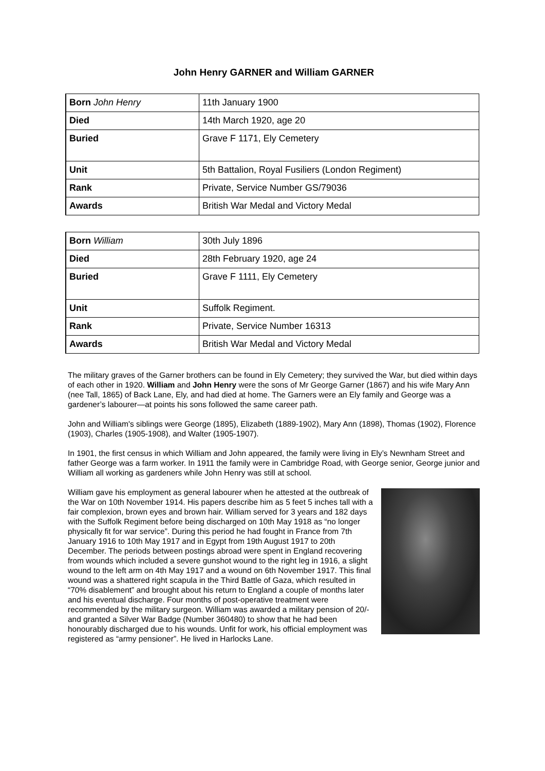John Henry GARNER and William GARNER
| Born John Henry | 11th January 1900 |
| Died | 14th March 1920, age 20 |
| Buried | Grave F 1171, Ely Cemetery |
| Unit | 5th Battalion, Royal Fusiliers (London Regiment) |
| Rank | Private, Service Number GS/79036 |
| Awards | British War Medal and Victory Medal |
| Born William | 30th July 1896 |
| Died | 28th February 1920, age 24 |
| Buried | Grave F 1111, Ely Cemetery |
| Unit | Suffolk Regiment. |
| Rank | Private, Service Number 16313 |
| Awards | British War Medal and Victory Medal |
The military graves of the Garner brothers can be found in Ely Cemetery; they survived the War, but died within days of each other in 1920. William and John Henry were the sons of Mr George Garner (1867) and his wife Mary Ann (nee Tall, 1865) of Back Lane, Ely, and had died at home. The Garners were an Ely family and George was a gardener’s labourer—at points his sons followed the same career path.
John and William's siblings were George (1895), Elizabeth (1889-1902), Mary Ann (1898), Thomas (1902), Florence (1903), Charles (1905-1908), and Walter (1905-1907).
In 1901, the first census in which William and John appeared, the family were living in Ely’s Newnham Street and father George was a farm worker. In 1911 the family were in Cambridge Road, with George senior, George junior and William all working as gardeners while John Henry was still at school.
William gave his employment as general labourer when he attested at the outbreak of the War on 10th November 1914. His papers describe him as 5 feet 5 inches tall with a fair complexion, brown eyes and brown hair. William served for 3 years and 182 days with the Suffolk Regiment before being discharged on 10th May 1918 as “no longer physically fit for war service”. During this period he had fought in France from 7th January 1916 to 10th May 1917 and in Egypt from 19th August 1917 to 20th December. The periods between postings abroad were spent in England recovering from wounds which included a severe gunshot wound to the right leg in 1916, a slight wound to the left arm on 4th May 1917 and a wound on 6th November 1917. This final wound was a shattered right scapula in the Third Battle of Gaza, which resulted in “70% disablement” and brought about his return to England a couple of months later and his eventual discharge. Four months of post-operative treatment were recommended by the military surgeon. William was awarded a military pension of 20/- and granted a Silver War Badge (Number 360480) to show that he had been honourably discharged due to his wounds. Unfit for work, his official employment was registered as “army pensioner”. He lived in Harlocks Lane.